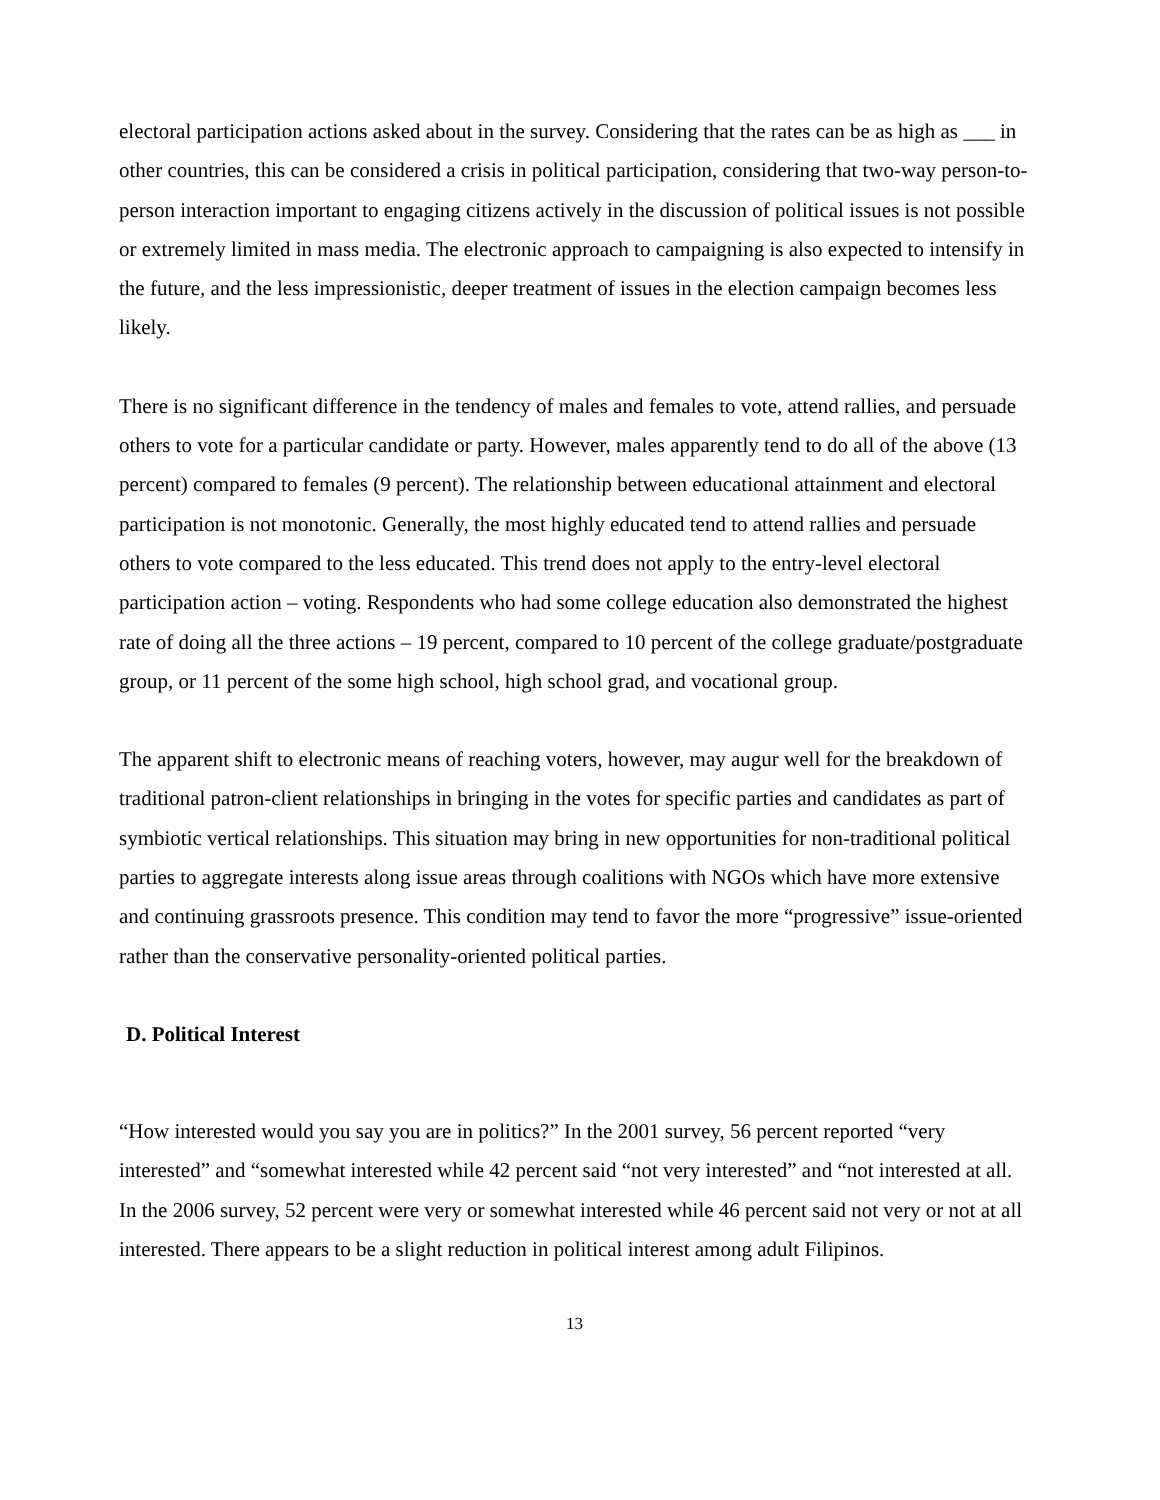electoral participation actions asked about in the survey. Considering that the rates can be as high as ___ in other countries, this can be considered a crisis in political participation, considering that two-way person-to-person interaction important to engaging citizens actively in the discussion of political issues is not possible or extremely limited in mass media. The electronic approach to campaigning is also expected to intensify in the future, and the less impressionistic, deeper treatment of issues in the election campaign becomes less likely.
There is no significant difference in the tendency of males and females to vote, attend rallies, and persuade others to vote for a particular candidate or party. However, males apparently tend to do all of the above (13 percent) compared to females (9 percent). The relationship between educational attainment and electoral participation is not monotonic. Generally, the most highly educated tend to attend rallies and persuade others to vote compared to the less educated. This trend does not apply to the entry-level electoral participation action – voting. Respondents who had some college education also demonstrated the highest rate of doing all the three actions – 19 percent, compared to 10 percent of the college graduate/postgraduate group, or 11 percent of the some high school, high school grad, and vocational group.
The apparent shift to electronic means of reaching voters, however, may augur well for the breakdown of traditional patron-client relationships in bringing in the votes for specific parties and candidates as part of symbiotic vertical relationships. This situation may bring in new opportunities for non-traditional political parties to aggregate interests along issue areas through coalitions with NGOs which have more extensive and continuing grassroots presence. This condition may tend to favor the more “progressive” issue-oriented rather than the conservative personality-oriented political parties.
D. Political Interest
“How interested would you say you are in politics?” In the 2001 survey, 56 percent reported “very interested” and “somewhat interested while 42 percent said “not very interested” and “not interested at all. In the 2006 survey, 52 percent were very or somewhat interested while 46 percent said not very or not at all interested. There appears to be a slight reduction in political interest among adult Filipinos.
13